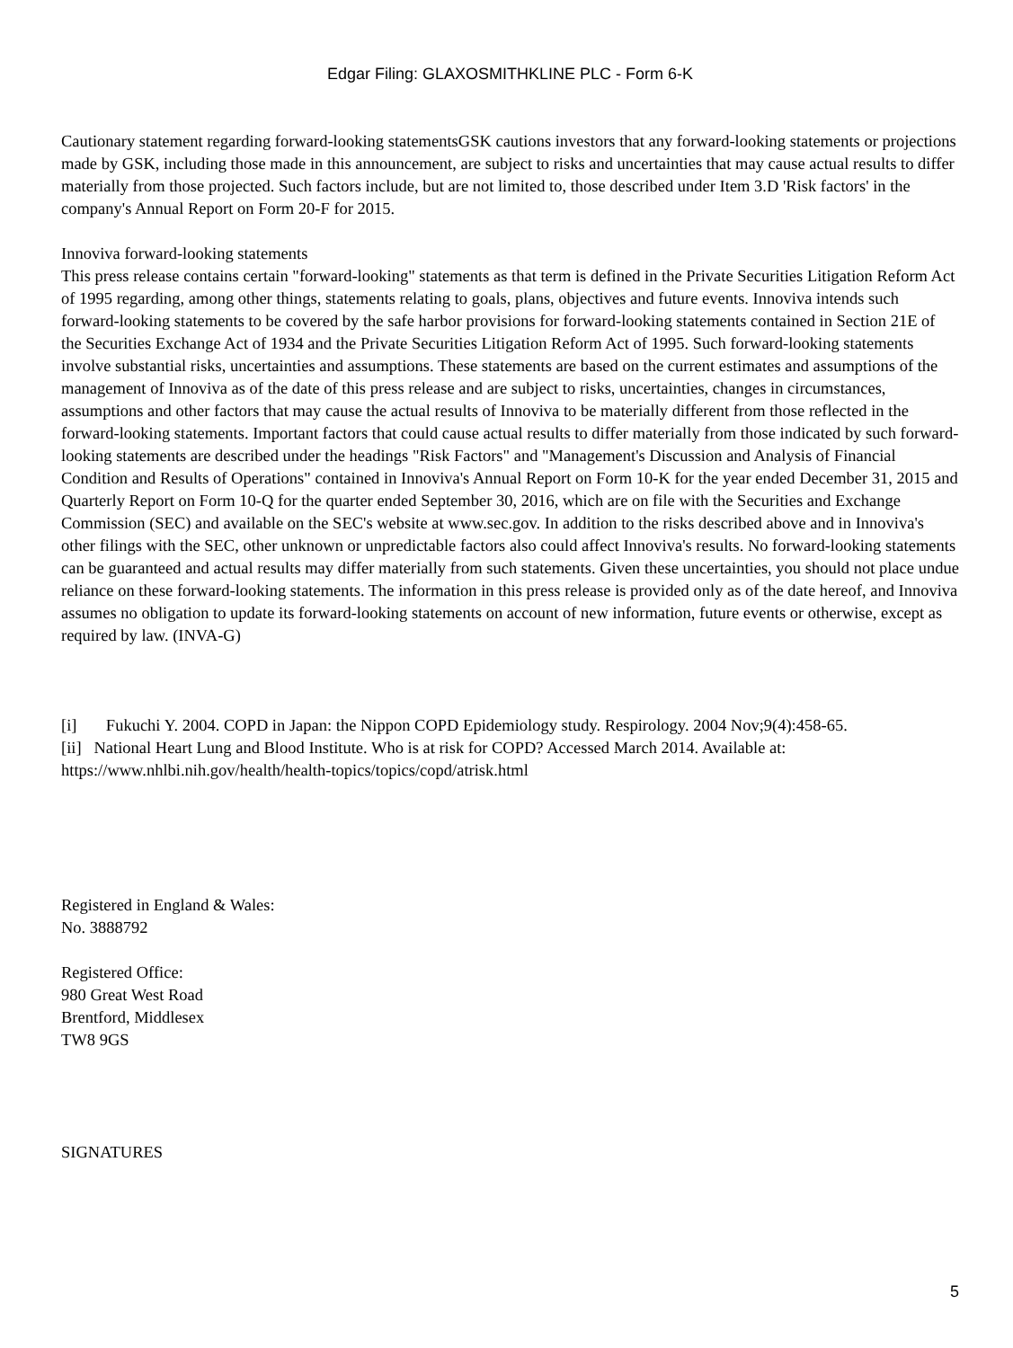Edgar Filing: GLAXOSMITHKLINE PLC - Form 6-K
Cautionary statement regarding forward-looking statementsGSK cautions investors that any forward-looking statements or projections made by GSK, including those made in this announcement, are subject to risks and uncertainties that may cause actual results to differ materially from those projected. Such factors include, but are not limited to, those described under Item 3.D 'Risk factors' in the company's Annual Report on Form 20-F for 2015.
Innoviva forward-looking statements
This press release contains certain "forward-looking" statements as that term is defined in the Private Securities Litigation Reform Act of 1995 regarding, among other things, statements relating to goals, plans, objectives and future events. Innoviva intends such forward-looking statements to be covered by the safe harbor provisions for forward-looking statements contained in Section 21E of the Securities Exchange Act of 1934 and the Private Securities Litigation Reform Act of 1995. Such forward-looking statements involve substantial risks, uncertainties and assumptions. These statements are based on the current estimates and assumptions of the management of Innoviva as of the date of this press release and are subject to risks, uncertainties, changes in circumstances, assumptions and other factors that may cause the actual results of Innoviva to be materially different from those reflected in the forward-looking statements. Important factors that could cause actual results to differ materially from those indicated by such forward-looking statements are described under the headings "Risk Factors" and "Management's Discussion and Analysis of Financial Condition and Results of Operations" contained in Innoviva's Annual Report on Form 10-K for the year ended December 31, 2015 and Quarterly Report on Form 10-Q for the quarter ended September 30, 2016, which are on file with the Securities and Exchange Commission (SEC) and available on the SEC's website at www.sec.gov. In addition to the risks described above and in Innoviva's other filings with the SEC, other unknown or unpredictable factors also could affect Innoviva's results. No forward-looking statements can be guaranteed and actual results may differ materially from such statements. Given these uncertainties, you should not place undue reliance on these forward-looking statements. The information in this press release is provided only as of the date hereof, and Innoviva assumes no obligation to update its forward-looking statements on account of new information, future events or otherwise, except as required by law. (INVA-G)
[i] Fukuchi Y. 2004. COPD in Japan: the Nippon COPD Epidemiology study. Respirology. 2004 Nov;9(4):458-65.
[ii] National Heart Lung and Blood Institute. Who is at risk for COPD? Accessed March 2014. Available at: https://www.nhlbi.nih.gov/health/health-topics/topics/copd/atrisk.html
Registered in England & Wales:
No. 3888792
Registered Office:
980 Great West Road
Brentford, Middlesex
TW8 9GS
SIGNATURES
5